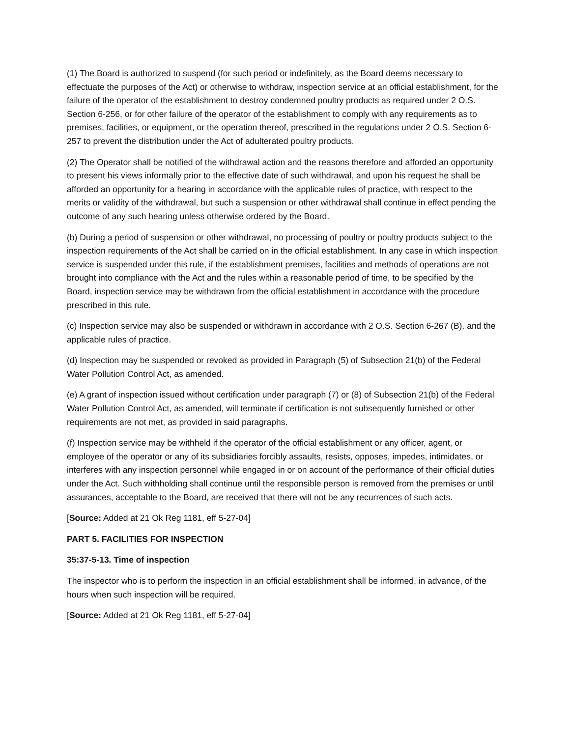(1) The Board is authorized to suspend (for such period or indefinitely, as the Board deems necessary to effectuate the purposes of the Act) or otherwise to withdraw, inspection service at an official establishment, for the failure of the operator of the establishment to destroy condemned poultry products as required under 2 O.S. Section 6-256, or for other failure of the operator of the establishment to comply with any requirements as to premises, facilities, or equipment, or the operation thereof, prescribed in the regulations under 2 O.S. Section 6-257 to prevent the distribution under the Act of adulterated poultry products.
(2) The Operator shall be notified of the withdrawal action and the reasons therefore and afforded an opportunity to present his views informally prior to the effective date of such withdrawal, and upon his request he shall be afforded an opportunity for a hearing in accordance with the applicable rules of practice, with respect to the merits or validity of the withdrawal, but such a suspension or other withdrawal shall continue in effect pending the outcome of any such hearing unless otherwise ordered by the Board.
(b) During a period of suspension or other withdrawal, no processing of poultry or poultry products subject to the inspection requirements of the Act shall be carried on in the official establishment. In any case in which inspection service is suspended under this rule, if the establishment premises, facilities and methods of operations are not brought into compliance with the Act and the rules within a reasonable period of time, to be specified by the Board, inspection service may be withdrawn from the official establishment in accordance with the procedure prescribed in this rule.
(c) Inspection service may also be suspended or withdrawn in accordance with 2 O.S. Section 6-267 (B). and the applicable rules of practice.
(d) Inspection may be suspended or revoked as provided in Paragraph (5) of Subsection 21(b) of the Federal Water Pollution Control Act, as amended.
(e) A grant of inspection issued without certification under paragraph (7) or (8) of Subsection 21(b) of the Federal Water Pollution Control Act, as amended, will terminate if certification is not subsequently furnished or other requirements are not met, as provided in said paragraphs.
(f) Inspection service may be withheld if the operator of the official establishment or any officer, agent, or employee of the operator or any of its subsidiaries forcibly assaults, resists, opposes, impedes, intimidates, or interferes with any inspection personnel while engaged in or on account of the performance of their official duties under the Act. Such withholding shall continue until the responsible person is removed from the premises or until assurances, acceptable to the Board, are received that there will not be any recurrences of such acts.
[Source: Added at 21 Ok Reg 1181, eff 5-27-04]
PART 5. FACILITIES FOR INSPECTION
35:37-5-13. Time of inspection
The inspector who is to perform the inspection in an official establishment shall be informed, in advance, of the hours when such inspection will be required.
[Source: Added at 21 Ok Reg 1181, eff 5-27-04]